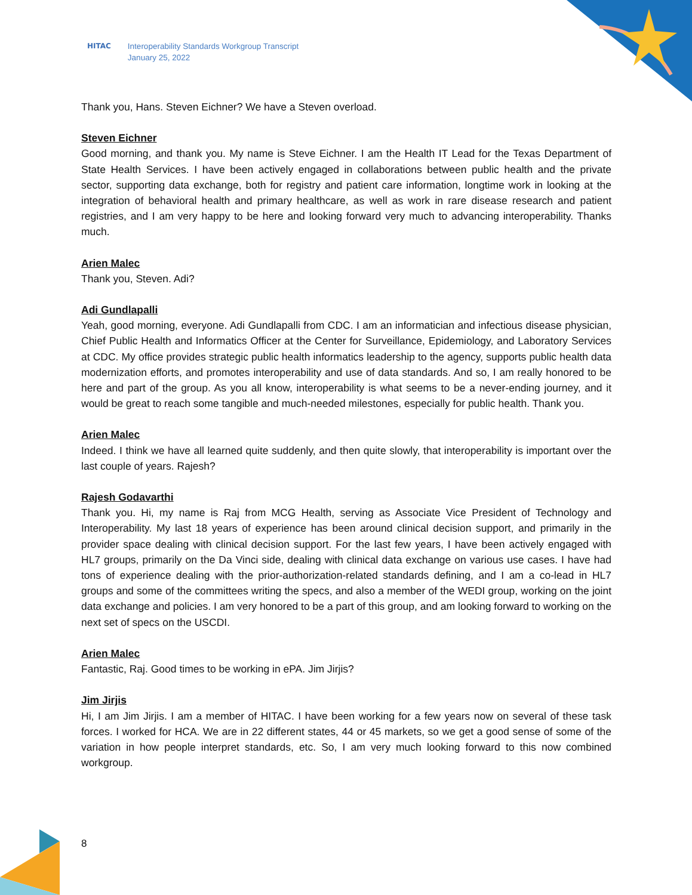HITAC Interoperability Standards Workgroup Transcript
January 25, 2022
Thank you, Hans. Steven Eichner? We have a Steven overload.
Steven Eichner
Good morning, and thank you. My name is Steve Eichner. I am the Health IT Lead for the Texas Department of State Health Services. I have been actively engaged in collaborations between public health and the private sector, supporting data exchange, both for registry and patient care information, longtime work in looking at the integration of behavioral health and primary healthcare, as well as work in rare disease research and patient registries, and I am very happy to be here and looking forward very much to advancing interoperability. Thanks much.
Arien Malec
Thank you, Steven. Adi?
Adi Gundlapalli
Yeah, good morning, everyone. Adi Gundlapalli from CDC. I am an informatician and infectious disease physician, Chief Public Health and Informatics Officer at the Center for Surveillance, Epidemiology, and Laboratory Services at CDC. My office provides strategic public health informatics leadership to the agency, supports public health data modernization efforts, and promotes interoperability and use of data standards. And so, I am really honored to be here and part of the group. As you all know, interoperability is what seems to be a never-ending journey, and it would be great to reach some tangible and much-needed milestones, especially for public health. Thank you.
Arien Malec
Indeed. I think we have all learned quite suddenly, and then quite slowly, that interoperability is important over the last couple of years. Rajesh?
Rajesh Godavarthi
Thank you. Hi, my name is Raj from MCG Health, serving as Associate Vice President of Technology and Interoperability. My last 18 years of experience has been around clinical decision support, and primarily in the provider space dealing with clinical decision support. For the last few years, I have been actively engaged with HL7 groups, primarily on the Da Vinci side, dealing with clinical data exchange on various use cases. I have had tons of experience dealing with the prior-authorization-related standards defining, and I am a co-lead in HL7 groups and some of the committees writing the specs, and also a member of the WEDI group, working on the joint data exchange and policies. I am very honored to be a part of this group, and am looking forward to working on the next set of specs on the USCDI.
Arien Malec
Fantastic, Raj. Good times to be working in ePA. Jim Jirjis?
Jim Jirjis
Hi, I am Jim Jirjis. I am a member of HITAC. I have been working for a few years now on several of these task forces. I worked for HCA. We are in 22 different states, 44 or 45 markets, so we get a good sense of some of the variation in how people interpret standards, etc. So, I am very much looking forward to this now combined workgroup.
8